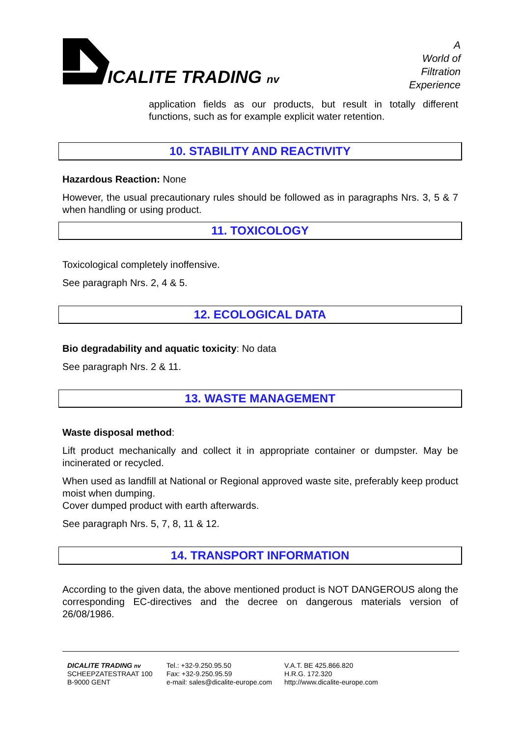ICALITE TRADING nv
A
World of
Filtration
Experience
application fields as our products, but result in totally different functions, such as for example explicit water retention.
10. STABILITY AND REACTIVITY
Hazardous Reaction: None
However, the usual precautionary rules should be followed as in paragraphs Nrs. 3, 5 & 7 when handling or using product.
11. TOXICOLOGY
Toxicological completely inoffensive.
See paragraph Nrs. 2, 4 & 5.
12. ECOLOGICAL DATA
Bio degradability and aquatic toxicity: No data
See paragraph Nrs. 2 & 11.
13. WASTE MANAGEMENT
Waste disposal method:
Lift product mechanically and collect it in appropriate container or dumpster. May be incinerated or recycled.
When used as landfill at National or Regional approved waste site, preferably keep product moist when dumping.
Cover dumped product with earth afterwards.
See paragraph Nrs. 5, 7, 8, 11 & 12.
14. TRANSPORT INFORMATION
According to the given data, the above mentioned product is NOT DANGEROUS along the corresponding EC-directives and the decree on dangerous materials version of 26/08/1986.
DICALITE TRADING nv
SCHEEPZATESTRAAT 100
B-9000 GENT
Tel.: +32-9.250.95.50
Fax: +32-9.250.95.59
e-mail: sales@dicalite-europe.com
V.A.T. BE 425.866.820
H.R.G. 172.320
http://www.dicalite-europe.com